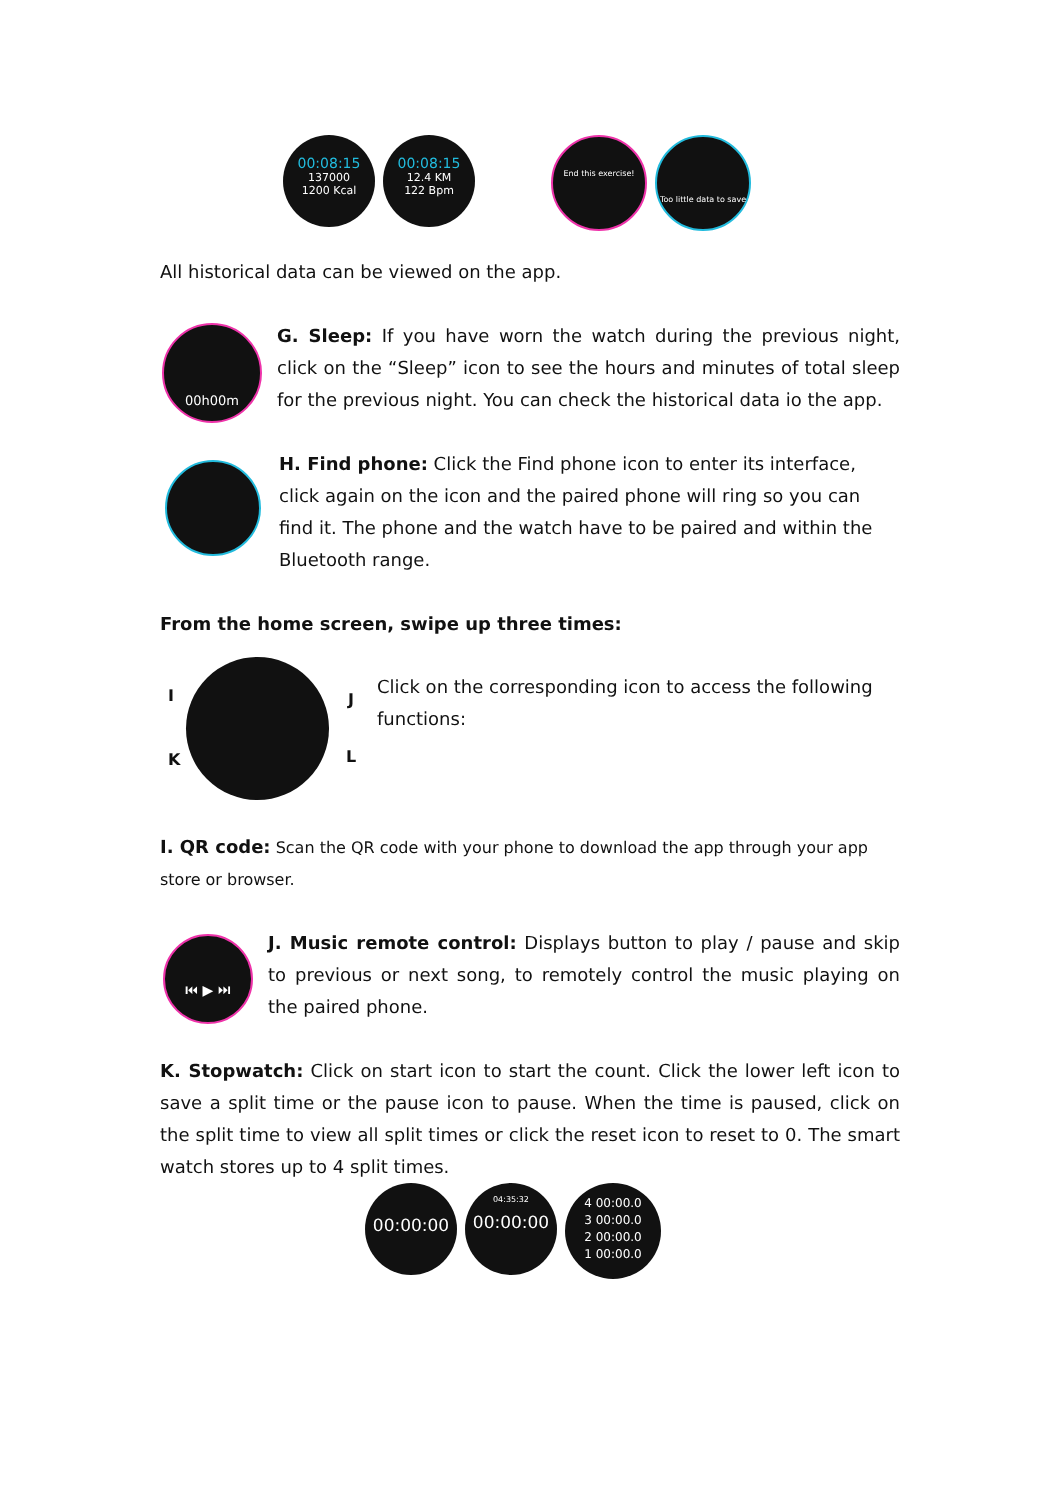00:08:15
137000
1200 Kcal
00:08:15
12.4 KM
122 Bpm
End this exercise!
Too little data to save
All historical data can be viewed on the app.
00h00m
G. Sleep: If you have worn the watch during the previous night, click on the “Sleep” icon to see the hours and minutes of total sleep for the previous night. You can check the historical data io the app.
H. Find phone: Click the Find phone icon to enter its interface, click again on the icon and the paired phone will ring so you can find it. The phone and the watch have to be paired and within the Bluetooth range.
From the home screen, swipe up three times:
I J
K L
Click on the corresponding icon to access the following functions:
I. QR code: Scan the QR code with your phone to download the app through your app store or browser.
⏮ ▶ ⏭
J. Music remote control: Displays button to play / pause and skip to previous or next song, to remotely control the music playing on the paired phone.
K. Stopwatch: Click on start icon to start the count. Click the lower left icon to save a split time or the pause icon to pause. When the time is paused, click on the split time to view all split times or click the reset icon to reset to 0. The smart watch stores up to 4 split times.
00:00:00
04:35:32
00:00:00
4 00:00.0
3 00:00.0
2 00:00.0
1 00:00.0